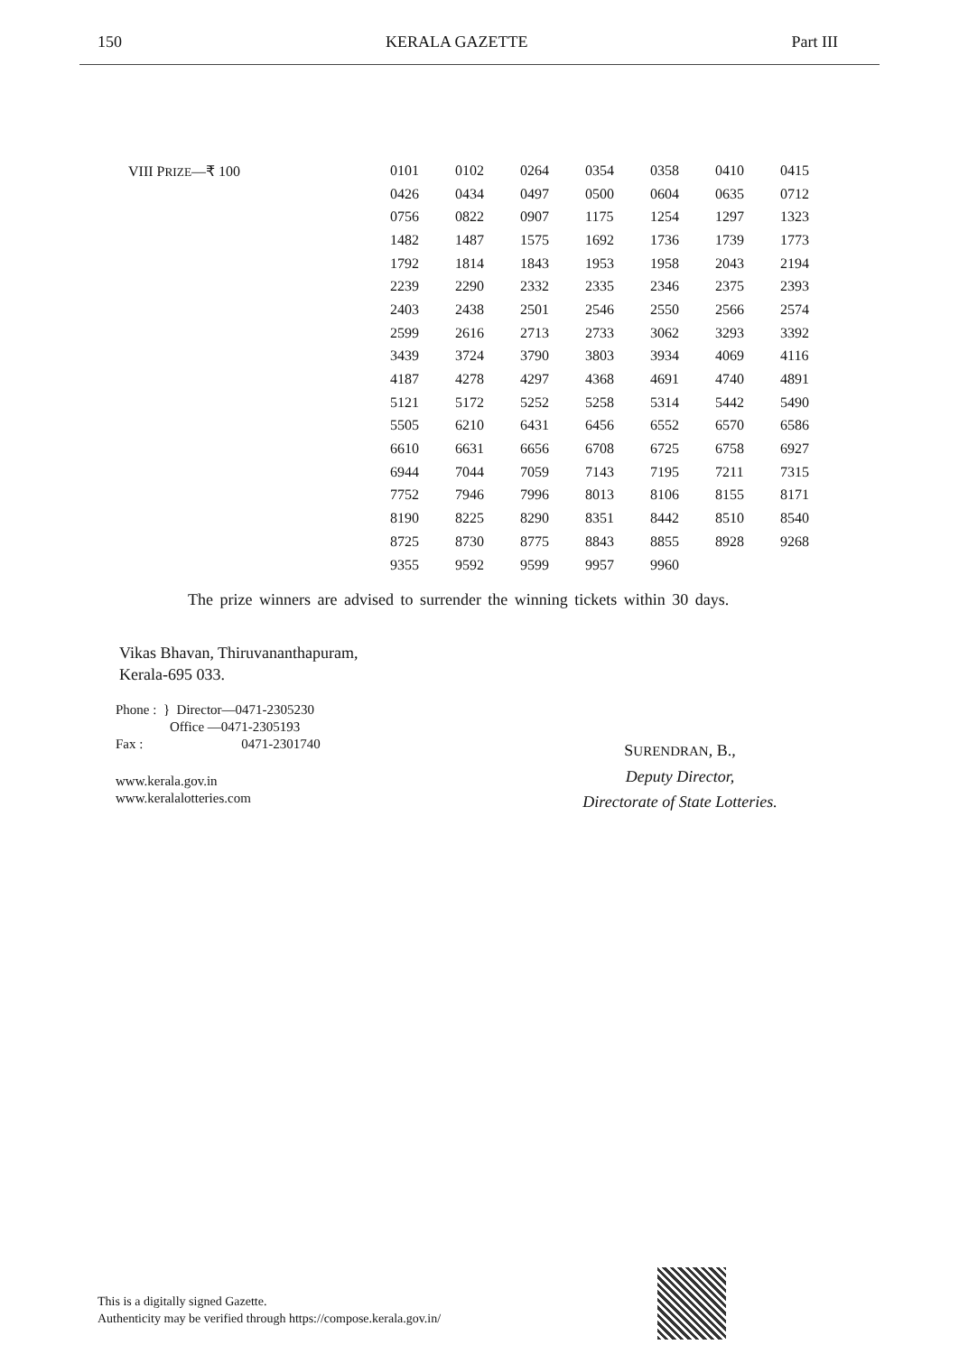150 KERALA GAZETTE Part III
VIII PRIZE—₹ 100
| 0101 | 0102 | 0264 | 0354 | 0358 | 0410 | 0415 |
| 0426 | 0434 | 0497 | 0500 | 0604 | 0635 | 0712 |
| 0756 | 0822 | 0907 | 1175 | 1254 | 1297 | 1323 |
| 1482 | 1487 | 1575 | 1692 | 1736 | 1739 | 1773 |
| 1792 | 1814 | 1843 | 1953 | 1958 | 2043 | 2194 |
| 2239 | 2290 | 2332 | 2335 | 2346 | 2375 | 2393 |
| 2403 | 2438 | 2501 | 2546 | 2550 | 2566 | 2574 |
| 2599 | 2616 | 2713 | 2733 | 3062 | 3293 | 3392 |
| 3439 | 3724 | 3790 | 3803 | 3934 | 4069 | 4116 |
| 4187 | 4278 | 4297 | 4368 | 4691 | 4740 | 4891 |
| 5121 | 5172 | 5252 | 5258 | 5314 | 5442 | 5490 |
| 5505 | 6210 | 6431 | 6456 | 6552 | 6570 | 6586 |
| 6610 | 6631 | 6656 | 6708 | 6725 | 6758 | 6927 |
| 6944 | 7044 | 7059 | 7143 | 7195 | 7211 | 7315 |
| 7752 | 7946 | 7996 | 8013 | 8106 | 8155 | 8171 |
| 8190 | 8225 | 8290 | 8351 | 8442 | 8510 | 8540 |
| 8725 | 8730 | 8775 | 8843 | 8855 | 8928 | 9268 |
| 9355 | 9592 | 9599 | 9957 | 9960 | | |
The prize winners are advised to surrender the winning tickets within 30 days.
Vikas Bhavan, Thiruvananthapuram,
Kerala-695 033.
Phone : } Director—0471-2305230
Office —0471-2305193
Fax : 0471-2301740
www.kerala.gov.in
www.keralalotteries.com
SURENDRAN, B.,
Deputy Director,
Directorate of State Lotteries.
This is a digitally signed Gazette.
Authenticity may be verified through https://compose.kerala.gov.in/